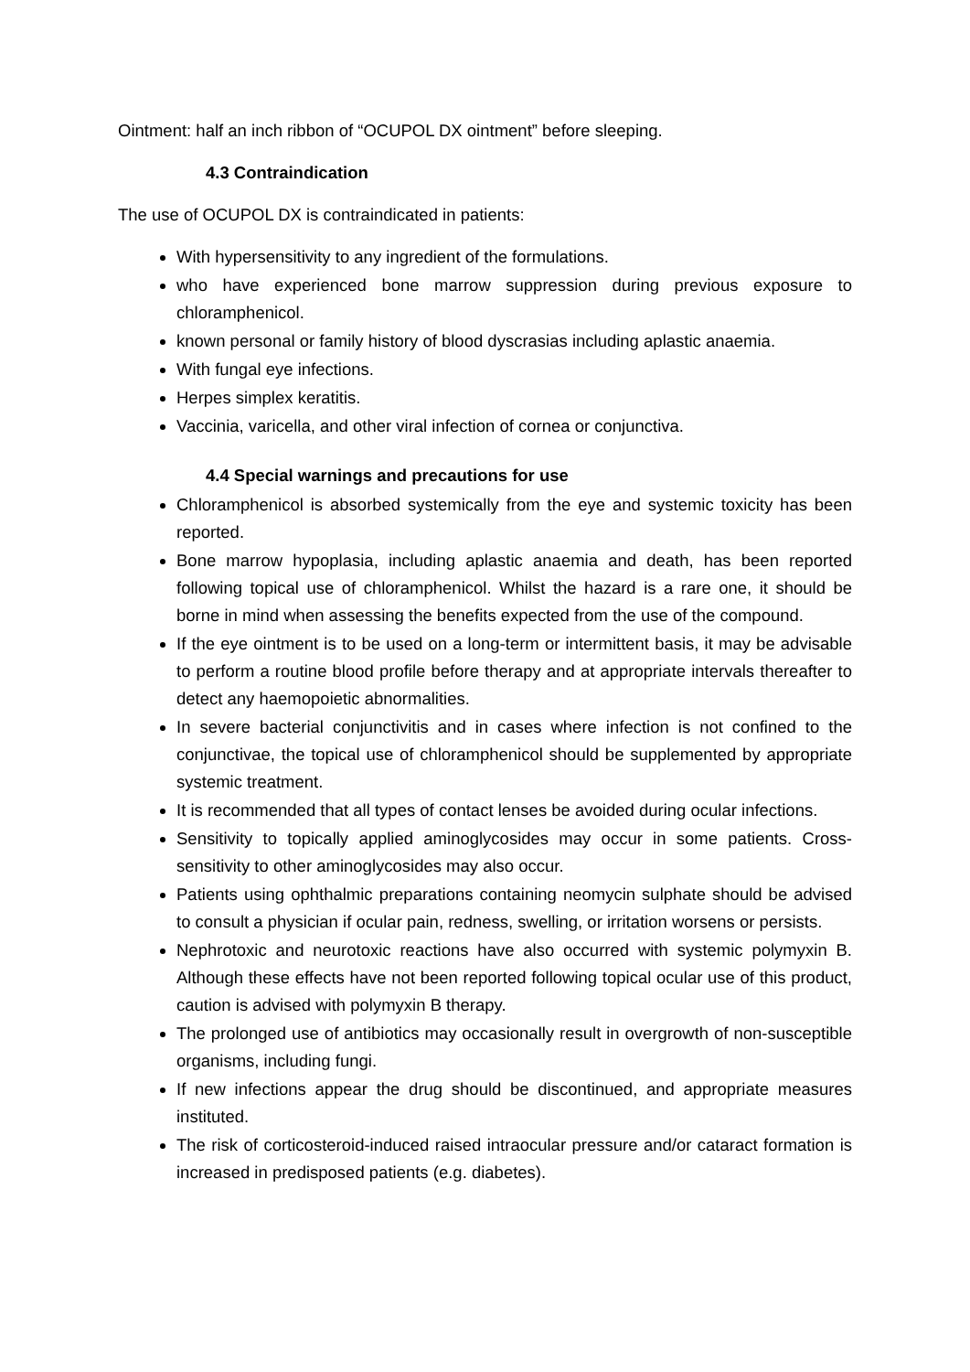Ointment: half an inch ribbon of “OCUPOL DX ointment” before sleeping.
4.3 Contraindication
The use of OCUPOL DX is contraindicated in patients:
With hypersensitivity to any ingredient of the formulations.
who have experienced bone marrow suppression during previous exposure to chloramphenicol.
known personal or family history of blood dyscrasias including aplastic anaemia.
With fungal eye infections.
Herpes simplex keratitis.
Vaccinia, varicella, and other viral infection of cornea or conjunctiva.
4.4 Special warnings and precautions for use
Chloramphenicol is absorbed systemically from the eye and systemic toxicity has been reported.
Bone marrow hypoplasia, including aplastic anaemia and death, has been reported following topical use of chloramphenicol. Whilst the hazard is a rare one, it should be borne in mind when assessing the benefits expected from the use of the compound.
If the eye ointment is to be used on a long-term or intermittent basis, it may be advisable to perform a routine blood profile before therapy and at appropriate intervals thereafter to detect any haemopoietic abnormalities.
In severe bacterial conjunctivitis and in cases where infection is not confined to the conjunctivae, the topical use of chloramphenicol should be supplemented by appropriate systemic treatment.
It is recommended that all types of contact lenses be avoided during ocular infections.
Sensitivity to topically applied aminoglycosides may occur in some patients. Cross-sensitivity to other aminoglycosides may also occur.
Patients using ophthalmic preparations containing neomycin sulphate should be advised to consult a physician if ocular pain, redness, swelling, or irritation worsens or persists.
Nephrotoxic and neurotoxic reactions have also occurred with systemic polymyxin B. Although these effects have not been reported following topical ocular use of this product, caution is advised with polymyxin B therapy.
The prolonged use of antibiotics may occasionally result in overgrowth of non-susceptible organisms, including fungi.
If new infections appear the drug should be discontinued, and appropriate measures instituted.
The risk of corticosteroid-induced raised intraocular pressure and/or cataract formation is increased in predisposed patients (e.g. diabetes).